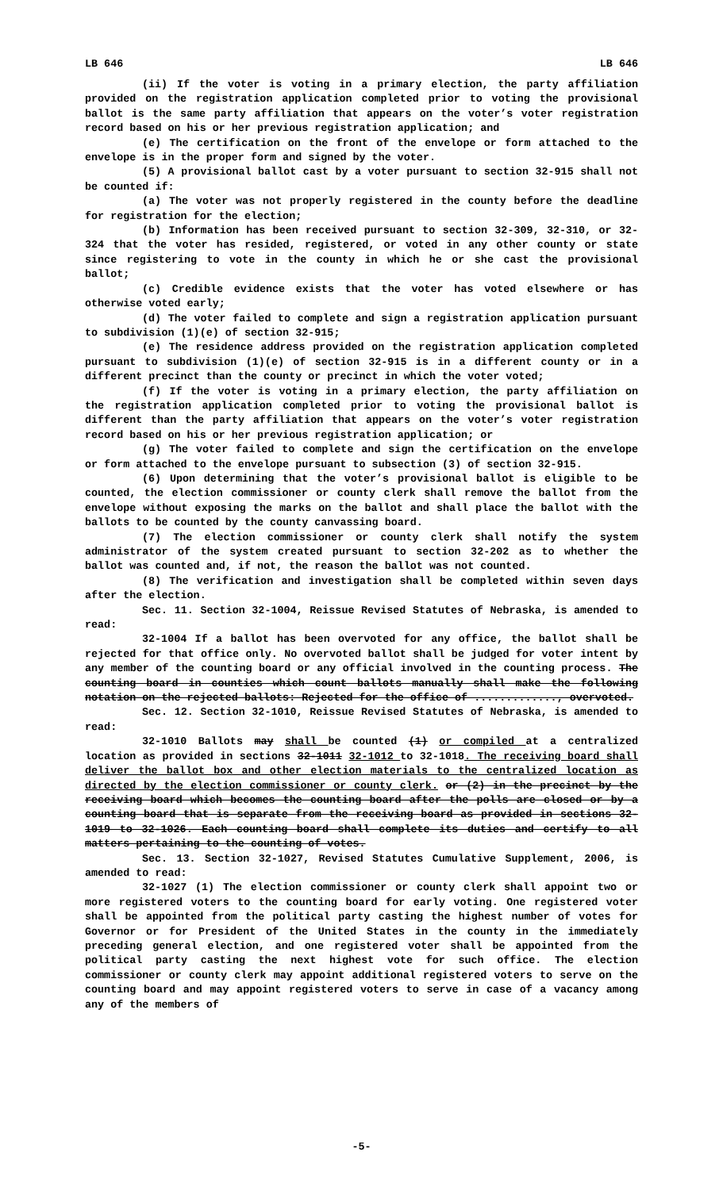LB 646 LB 646
(ii) If the voter is voting in a primary election, the party affiliation provided on the registration application completed prior to voting the provisional ballot is the same party affiliation that appears on the voter’s voter registration record based on his or her previous registration application; and
(e) The certification on the front of the envelope or form attached to the envelope is in the proper form and signed by the voter.
(5) A provisional ballot cast by a voter pursuant to section 32-915 shall not be counted if:
(a) The voter was not properly registered in the county before the deadline for registration for the election;
(b) Information has been received pursuant to section 32-309, 32-310, or 32-324 that the voter has resided, registered, or voted in any other county or state since registering to vote in the county in which he or she cast the provisional ballot;
(c) Credible evidence exists that the voter has voted elsewhere or has otherwise voted early;
(d) The voter failed to complete and sign a registration application pursuant to subdivision (1)(e) of section 32-915;
(e) The residence address provided on the registration application completed pursuant to subdivision (1)(e) of section 32-915 is in a different county or in a different precinct than the county or precinct in which the voter voted;
(f) If the voter is voting in a primary election, the party affiliation on the registration application completed prior to voting the provisional ballot is different than the party affiliation that appears on the voter’s voter registration record based on his or her previous registration application; or
(g) The voter failed to complete and sign the certification on the envelope or form attached to the envelope pursuant to subsection (3) of section 32-915.
(6) Upon determining that the voter’s provisional ballot is eligible to be counted, the election commissioner or county clerk shall remove the ballot from the envelope without exposing the marks on the ballot and shall place the ballot with the ballots to be counted by the county canvassing board.
(7) The election commissioner or county clerk shall notify the system administrator of the system created pursuant to section 32-202 as to whether the ballot was counted and, if not, the reason the ballot was not counted.
(8) The verification and investigation shall be completed within seven days after the election.
Sec. 11. Section 32-1004, Reissue Revised Statutes of Nebraska, is amended to read:
32-1004 If a ballot has been overvoted for any office, the ballot shall be rejected for that office only. No overvoted ballot shall be judged for voter intent by any member of the counting board or any official involved in the counting process. The counting board in counties which count ballots manually shall make the following notation on the rejected ballots: Rejected for the office of ............., overvoted.
Sec. 12. Section 32-1010, Reissue Revised Statutes of Nebraska, is amended to read:
32-1010 Ballots may shall be counted (1) or compiled at a centralized location as provided in sections 32-1011 32-1012 to 32-1018. The receiving board shall deliver the ballot box and other election materials to the centralized location as directed by the election commissioner or county clerk. or (2) in the precinct by the receiving board which becomes the counting board after the polls are closed or by a counting board that is separate from the receiving board as provided in sections 32-1019 to 32-1026. Each counting board shall complete its duties and certify to all matters pertaining to the counting of votes.
Sec. 13. Section 32-1027, Revised Statutes Cumulative Supplement, 2006, is amended to read:
32-1027 (1) The election commissioner or county clerk shall appoint two or more registered voters to the counting board for early voting. One registered voter shall be appointed from the political party casting the highest number of votes for Governor or for President of the United States in the county in the immediately preceding general election, and one registered voter shall be appointed from the political party casting the next highest vote for such office. The election commissioner or county clerk may appoint additional registered voters to serve on the counting board and may appoint registered voters to serve in case of a vacancy among any of the members of
-5-